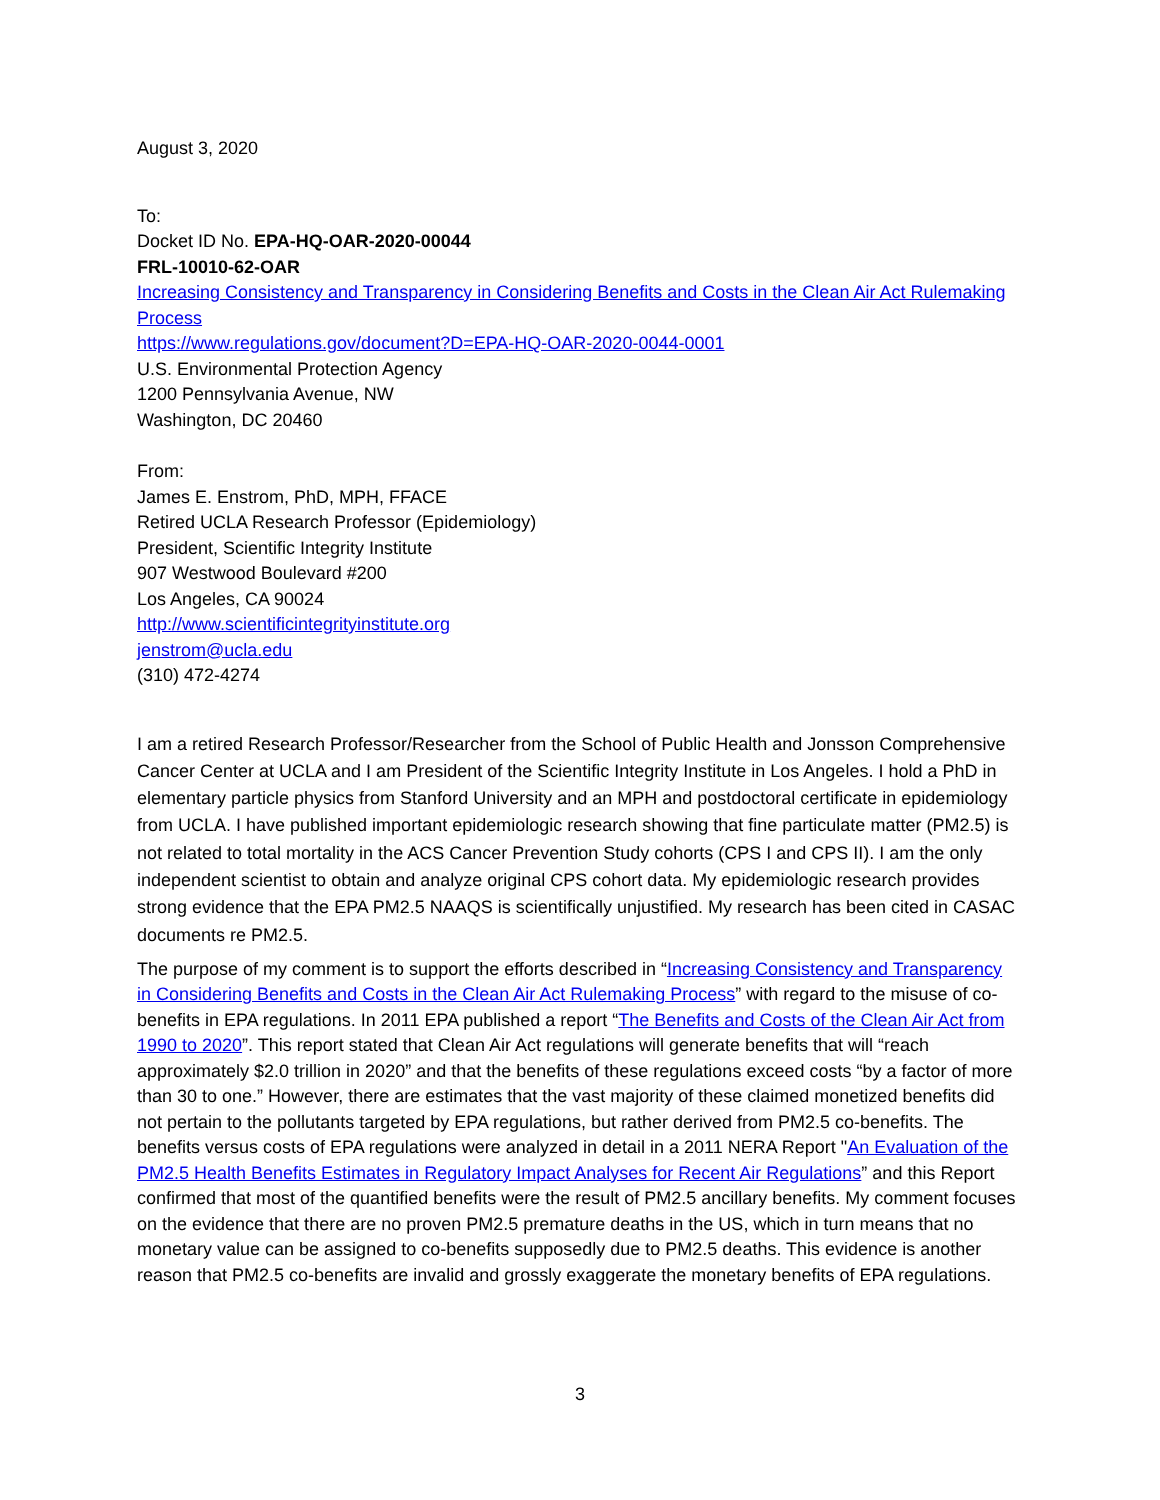August 3, 2020
To:
Docket ID No. EPA-HQ-OAR-2020-00044
FRL-10010-62-OAR
Increasing Consistency and Transparency in Considering Benefits and Costs in the Clean Air Act Rulemaking Process
https://www.regulations.gov/document?D=EPA-HQ-OAR-2020-0044-0001
U.S. Environmental Protection Agency
1200 Pennsylvania Avenue, NW
Washington, DC 20460
From:
James E. Enstrom, PhD, MPH, FFACE
Retired UCLA Research Professor (Epidemiology)
President, Scientific Integrity Institute
907 Westwood Boulevard #200
Los Angeles, CA 90024
http://www.scientificintegrityinstitute.org
jenstrom@ucla.edu
(310) 472-4274
I am a retired Research Professor/Researcher from the School of Public Health and Jonsson Comprehensive Cancer Center at UCLA and I am President of the Scientific Integrity Institute in Los Angeles. I hold a PhD in elementary particle physics from Stanford University and an MPH and postdoctoral certificate in epidemiology from UCLA. I have published important epidemiologic research showing that fine particulate matter (PM2.5) is not related to total mortality in the ACS Cancer Prevention Study cohorts (CPS I and CPS II). I am the only independent scientist to obtain and analyze original CPS cohort data. My epidemiologic research provides strong evidence that the EPA PM2.5 NAAQS is scientifically unjustified. My research has been cited in CASAC documents re PM2.5.
The purpose of my comment is to support the efforts described in “Increasing Consistency and Transparency in Considering Benefits and Costs in the Clean Air Act Rulemaking Process” with regard to the misuse of co-benefits in EPA regulations. In 2011 EPA published a report “The Benefits and Costs of the Clean Air Act from 1990 to 2020”. This report stated that Clean Air Act regulations will generate benefits that will “reach approximately $2.0 trillion in 2020” and that the benefits of these regulations exceed costs “by a factor of more than 30 to one.” However, there are estimates that the vast majority of these claimed monetized benefits did not pertain to the pollutants targeted by EPA regulations, but rather derived from PM2.5 co-benefits. The benefits versus costs of EPA regulations were analyzed in detail in a 2011 NERA Report "An Evaluation of the PM2.5 Health Benefits Estimates in Regulatory Impact Analyses for Recent Air Regulations” and this Report confirmed that most of the quantified benefits were the result of PM2.5 ancillary benefits. My comment focuses on the evidence that there are no proven PM2.5 premature deaths in the US, which in turn means that no monetary value can be assigned to co-benefits supposedly due to PM2.5 deaths. This evidence is another reason that PM2.5 co-benefits are invalid and grossly exaggerate the monetary benefits of EPA regulations.
3